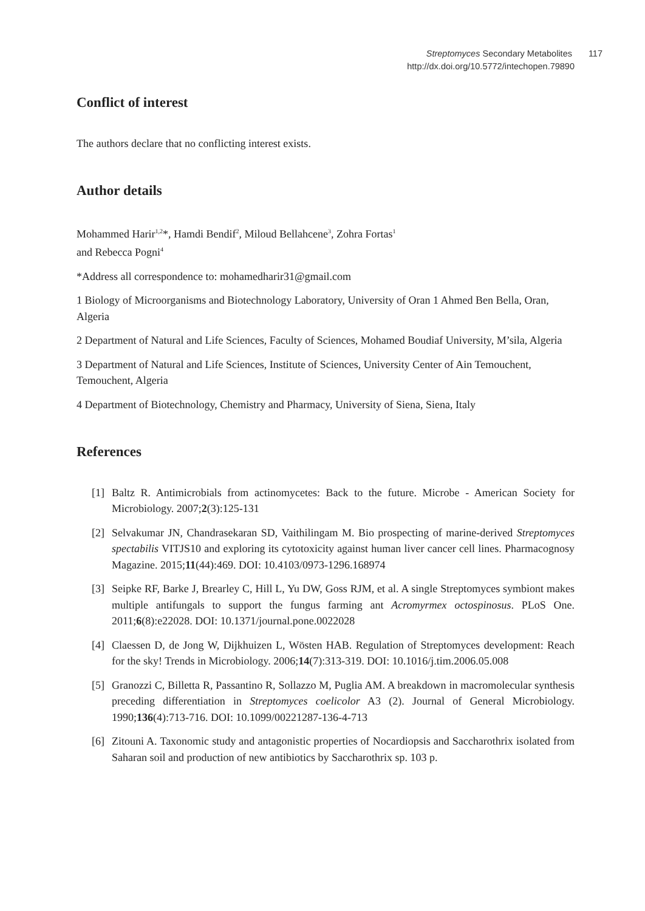Streptomyces Secondary Metabolites 117
http://dx.doi.org/10.5772/intechopen.79890
Conflict of interest
The authors declare that no conflicting interest exists.
Author details
Mohammed Harir<sup>1,2</sup>*, Hamdi Bendif<sup>2</sup>, Miloud Bellahcene<sup>3</sup>, Zohra Fortas<sup>1</sup>
and Rebecca Pogni<sup>4</sup>
*Address all correspondence to: mohamedharir31@gmail.com
1 Biology of Microorganisms and Biotechnology Laboratory, University of Oran 1 Ahmed Ben Bella, Oran, Algeria
2 Department of Natural and Life Sciences, Faculty of Sciences, Mohamed Boudiaf University, M’sila, Algeria
3 Department of Natural and Life Sciences, Institute of Sciences, University Center of Ain Temouchent, Temouchent, Algeria
4 Department of Biotechnology, Chemistry and Pharmacy, University of Siena, Siena, Italy
References
[1] Baltz R. Antimicrobials from actinomycetes: Back to the future. Microbe - American Society for Microbiology. 2007;2(3):125-131
[2] Selvakumar JN, Chandrasekaran SD, Vaithilingam M. Bio prospecting of marine-derived Streptomyces spectabilis VITJS10 and exploring its cytotoxicity against human liver cancer cell lines. Pharmacognosy Magazine. 2015;11(44):469. DOI: 10.4103/0973-1296.168974
[3] Seipke RF, Barke J, Brearley C, Hill L, Yu DW, Goss RJM, et al. A single Streptomyces symbiont makes multiple antifungals to support the fungus farming ant Acromyrmex octospinosus. PLoS One. 2011;6(8):e22028. DOI: 10.1371/journal.pone.0022028
[4] Claessen D, de Jong W, Dijkhuizen L, Wösten HAB. Regulation of Streptomyces development: Reach for the sky! Trends in Microbiology. 2006;14(7):313-319. DOI: 10.1016/j.tim.2006.05.008
[5] Granozzi C, Billetta R, Passantino R, Sollazzo M, Puglia AM. A breakdown in macromolecular synthesis preceding differentiation in Streptomyces coelicolor A3 (2). Journal of General Microbiology. 1990;136(4):713-716. DOI: 10.1099/00221287-136-4-713
[6] Zitouni A. Taxonomic study and antagonistic properties of Nocardiopsis and Saccharothrix isolated from Saharan soil and production of new antibiotics by Saccharothrix sp. 103 p.